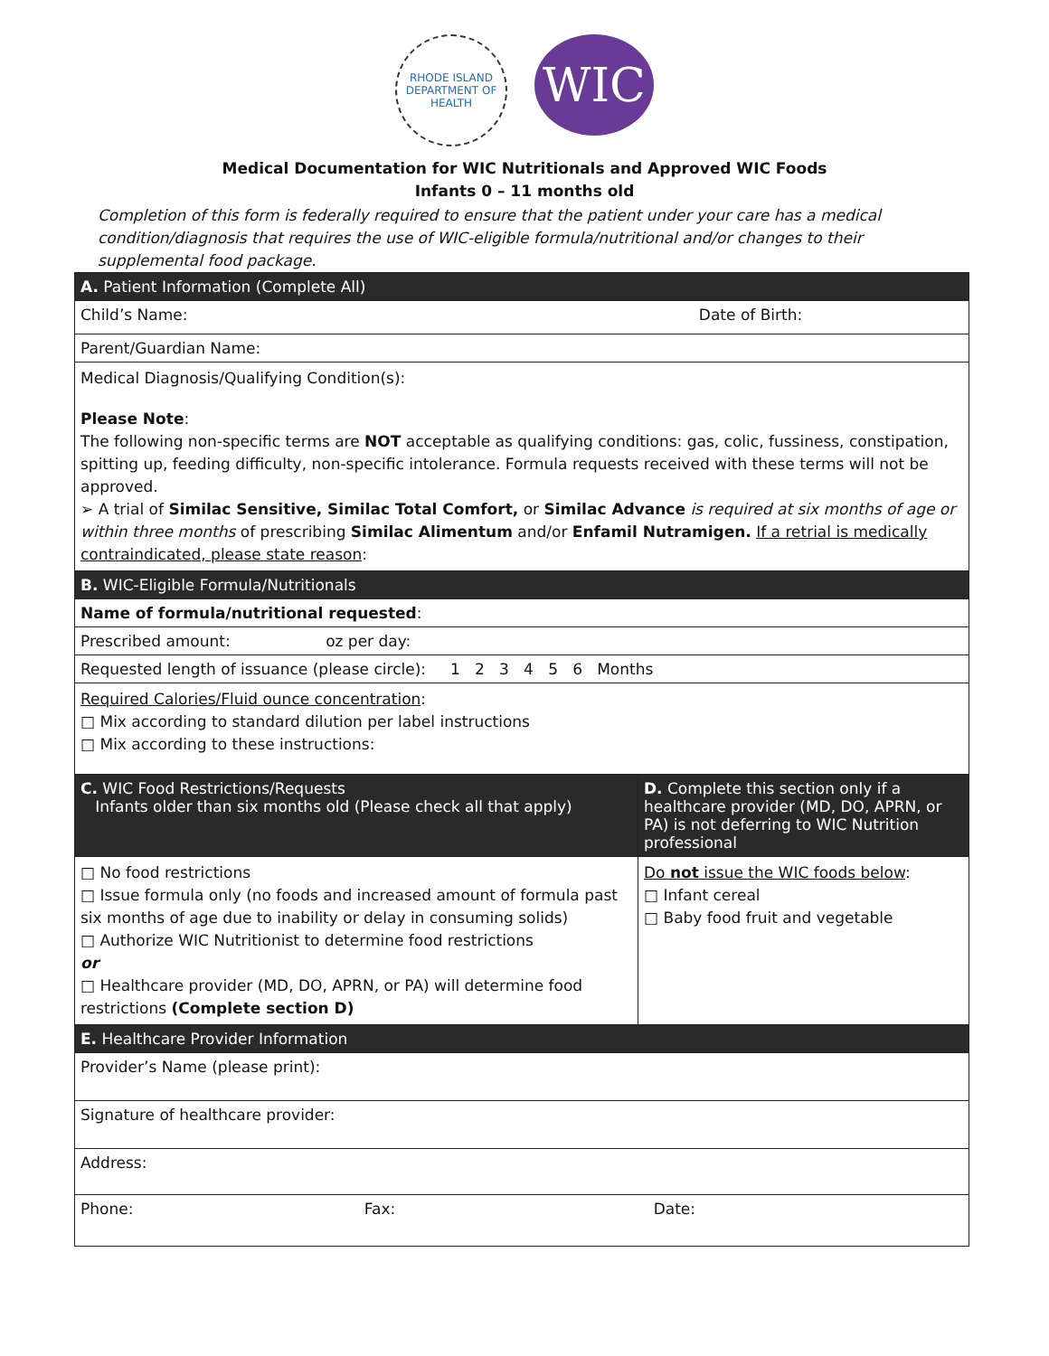RHODE ISLAND
DEPARTMENT OF HEALTH
WIC
Medical Documentation for WIC Nutritionals and Approved WIC Foods
Infants 0 – 11 months old
Completion of this form is federally required to ensure that the patient under your care has a medical condition/diagnosis that requires the use of WIC-eligible formula/nutritional and/or changes to their supplemental food package.
| A. Patient Information (Complete All) | |
| Child’s Name: Date of Birth: | |
| Parent/Guardian Name: | |
| Medical Diagnosis/Qualifying Condition(s): Please Note : The following non-specific terms are NOT acceptable as qualifying conditions: gas, colic, fussiness, constipation, spitting up, feeding difficulty, non-specific intolerance. Formula requests received with these terms will not be approved. ➢ A trial of Similac Sensitive, Similac Total Comfort, or Similac Advance is required at six months of age or within three months of prescribing Similac Alimentum and/or Enfamil Nutramigen. If a retrial is medically contraindicated, please state reason : | |
| B. WIC-Eligible Formula/Nutritionals | |
| Name of formula/nutritional requested : | |
| Prescribed amount: oz per day: | |
| Requested length of issuance (please circle): 1 2 3 4 5 6 Months | |
| Required Calories/Fluid ounce concentration : □ Mix according to standard dilution per label instructions □ Mix according to these instructions: | |
| C. WIC Food Restrictions/Requests Infants older than six months old (Please check all that apply) | D. Complete this section only if a healthcare provider (MD, DO, APRN, or PA) is not deferring to WIC Nutrition professional |
| □ No food restrictions □ Issue formula only (no foods and increased amount of formula past six months of age due to inability or delay in consuming solids) □ Authorize WIC Nutritionist to determine food restrictions or □ Healthcare provider (MD, DO, APRN, or PA) will determine food restrictions (Complete section D) | Do not issue the WIC foods below : □ Infant cereal □ Baby food fruit and vegetable |
| E. Healthcare Provider Information | |
| Provider’s Name (please print): | |
| Signature of healthcare provider: | |
| Address: | |
| Phone: Fax: Date: | |